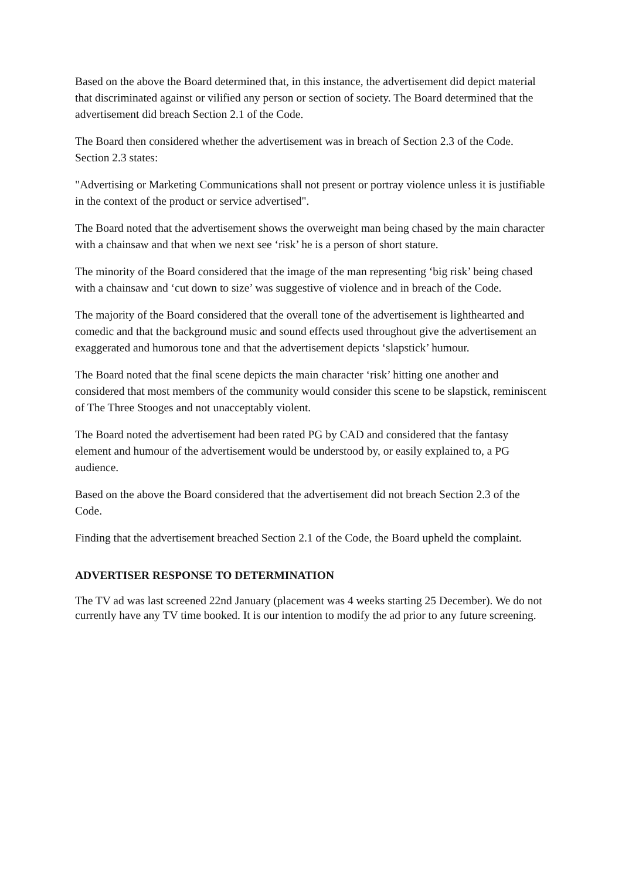Based on the above the Board determined that, in this instance, the advertisement did depict material that discriminated against or vilified any person or section of society. The Board determined that the advertisement did breach Section 2.1 of the Code.
The Board then considered whether the advertisement was in breach of Section 2.3 of the Code. Section 2.3 states:
"Advertising or Marketing Communications shall not present or portray violence unless it is justifiable in the context of the product or service advertised".
The Board noted that the advertisement shows the overweight man being chased by the main character with a chainsaw and that when we next see ‘risk’ he is a person of short stature.
The minority of the Board considered that the image of the man representing ‘big risk’ being chased with a chainsaw and ‘cut down to size’ was suggestive of violence and in breach of the Code.
The majority of the Board considered that the overall tone of the advertisement is lighthearted and comedic and that the background music and sound effects used throughout give the advertisement an exaggerated and humorous tone and that the advertisement depicts ‘slapstick’ humour.
The Board noted that the final scene depicts the main character ‘risk’ hitting one another and considered that most members of the community would consider this scene to be slapstick, reminiscent of The Three Stooges and not unacceptably violent.
The Board noted the advertisement had been rated PG by CAD and considered that the fantasy element and humour of the advertisement would be understood by, or easily explained to, a PG audience.
Based on the above the Board considered that the advertisement did not breach Section 2.3 of the Code.
Finding that the advertisement breached Section 2.1 of the Code, the Board upheld the complaint.
ADVERTISER RESPONSE TO DETERMINATION
The TV ad was last screened 22nd January (placement was 4 weeks starting 25 December). We do not currently have any TV time booked. It is our intention to modify the ad prior to any future screening.